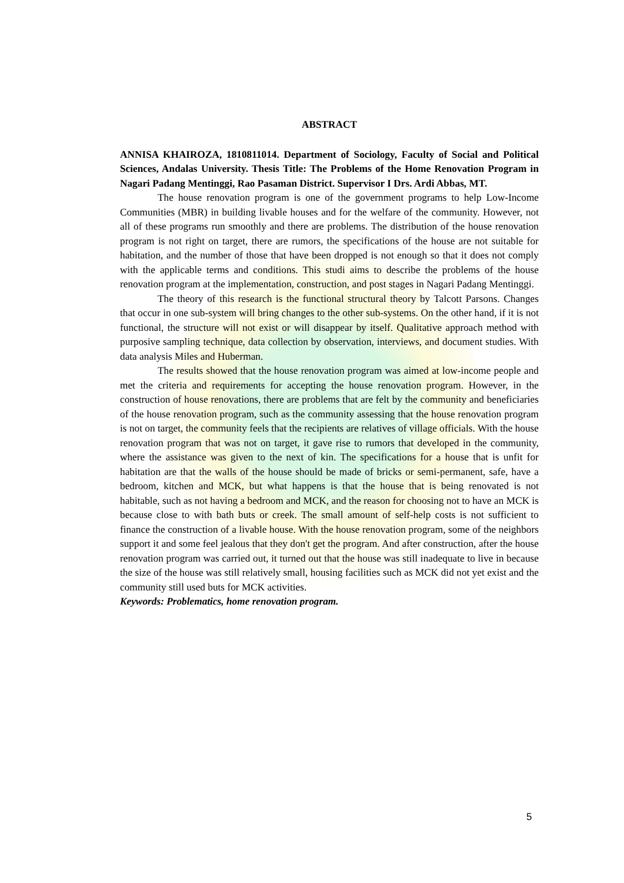ABSTRACT
ANNISA KHAIROZA, 1810811014. Department of Sociology, Faculty of Social and Political Sciences, Andalas University. Thesis Title: The Problems of the Home Renovation Program in Nagari Padang Mentinggi, Rao Pasaman District. Supervisor I Drs. Ardi Abbas, MT.
The house renovation program is one of the government programs to help Low-Income Communities (MBR) in building livable houses and for the welfare of the community. However, not all of these programs run smoothly and there are problems. The distribution of the house renovation program is not right on target, there are rumors, the specifications of the house are not suitable for habitation, and the number of those that have been dropped is not enough so that it does not comply with the applicable terms and conditions. This studi aims to describe the problems of the house renovation program at the implementation, construction, and post stages in Nagari Padang Mentinggi.
The theory of this research is the functional structural theory by Talcott Parsons. Changes that occur in one sub-system will bring changes to the other sub-systems. On the other hand, if it is not functional, the structure will not exist or will disappear by itself. Qualitative approach method with purposive sampling technique, data collection by observation, interviews, and document studies. With data analysis Miles and Huberman.
The results showed that the house renovation program was aimed at low-income people and met the criteria and requirements for accepting the house renovation program. However, in the construction of house renovations, there are problems that are felt by the community and beneficiaries of the house renovation program, such as the community assessing that the house renovation program is not on target, the community feels that the recipients are relatives of village officials. With the house renovation program that was not on target, it gave rise to rumors that developed in the community, where the assistance was given to the next of kin. The specifications for a house that is unfit for habitation are that the walls of the house should be made of bricks or semi-permanent, safe, have a bedroom, kitchen and MCK, but what happens is that the house that is being renovated is not habitable, such as not having a bedroom and MCK, and the reason for choosing not to have an MCK is because close to with bath buts or creek. The small amount of self-help costs is not sufficient to finance the construction of a livable house. With the house renovation program, some of the neighbors support it and some feel jealous that they don't get the program. And after construction, after the house renovation program was carried out, it turned out that the house was still inadequate to live in because the size of the house was still relatively small, housing facilities such as MCK did not yet exist and the community still used buts for MCK activities.
Keywords: Problematics, home renovation program.
5